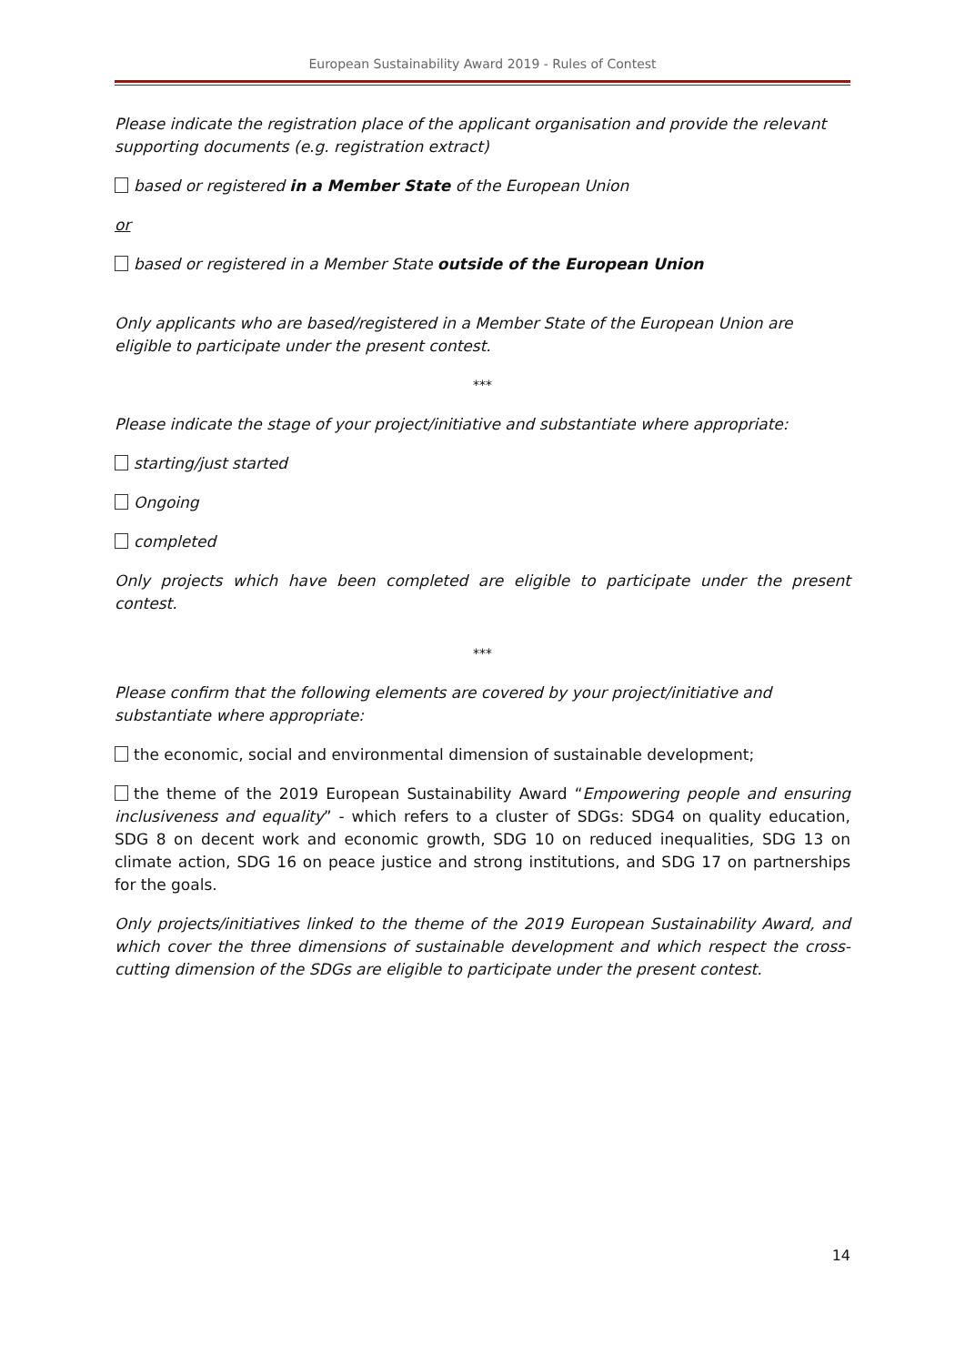European Sustainability Award 2019 - Rules of Contest
Please indicate the registration place of the applicant organisation and provide the relevant supporting documents (e.g. registration extract)
based or registered in a Member State of the European Union
or
based or registered in a Member State outside of the European Union
Only applicants who are based/registered in a Member State of the European Union are eligible to participate under the present contest.
***
Please indicate the stage of your project/initiative and substantiate where appropriate:
starting/just started
Ongoing
completed
Only projects which have been completed are eligible to participate under the present contest.
***
Please confirm that the following elements are covered by your project/initiative and substantiate where appropriate:
the economic, social and environmental dimension of sustainable development;
the theme of the 2019 European Sustainability Award “Empowering people and ensuring inclusiveness and equality” - which refers to a cluster of SDGs: SDG4 on quality education, SDG 8 on decent work and economic growth, SDG 10 on reduced inequalities, SDG 13 on climate action, SDG 16 on peace justice and strong institutions, and SDG 17 on partnerships for the goals.
Only projects/initiatives linked to the theme of the 2019 European Sustainability Award, and which cover the three dimensions of sustainable development and which respect the cross-cutting dimension of the SDGs are eligible to participate under the present contest.
14